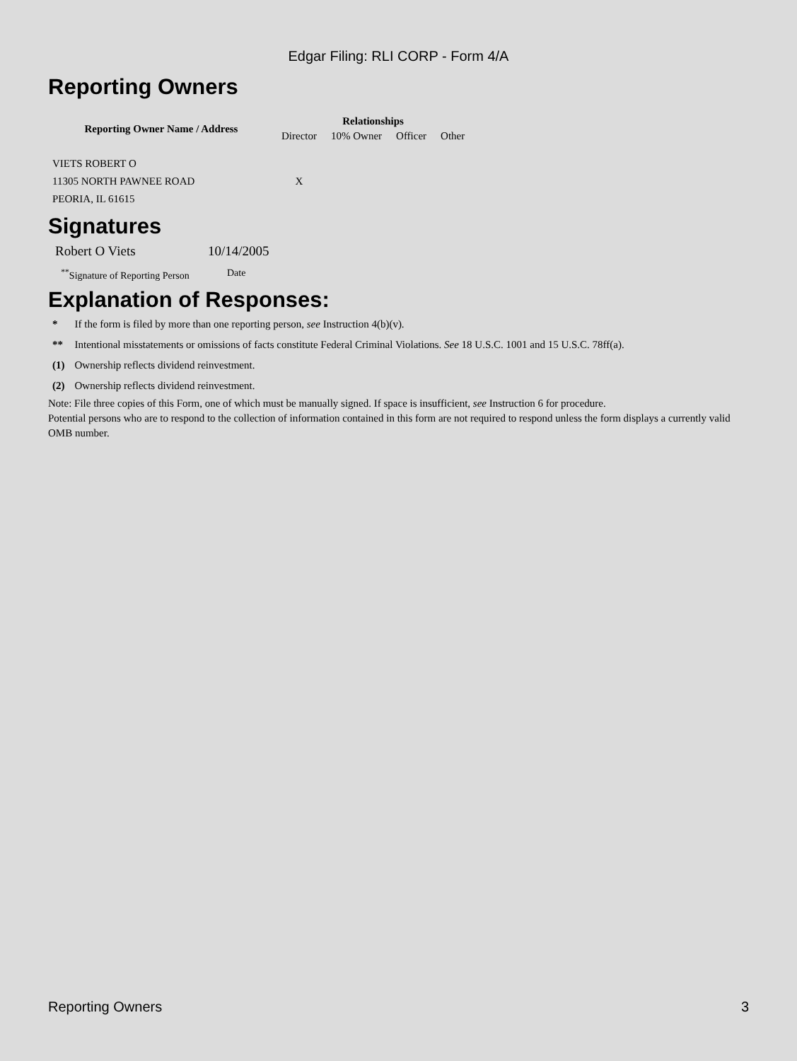Edgar Filing: RLI CORP - Form 4/A
Reporting Owners
| Reporting Owner Name / Address | Relationships | | | |
| --- | --- | --- | --- | --- |
| | Director | 10% Owner | Officer | Other |
| VIETS ROBERT O 11305 NORTH PAWNEE ROAD PEORIA, IL 61615 | X | | | |
Signatures
| Robert O Viets | 10/14/2005 |
| <sup>**</sup> Signature of Reporting Person | Date |
Explanation of Responses:
| * | If the form is filed by more than one reporting person, see Instruction 4(b)(v). |
| ** | Intentional misstatements or omissions of facts constitute Federal Criminal Violations. See 18 U.S.C. 1001 and 15 U.S.C. 78ff(a). |
| (1) | Ownership reflects dividend reinvestment. |
| (2) | Ownership reflects dividend reinvestment. |
Note: File three copies of this Form, one of which must be manually signed. If space is insufficient, see Instruction 6 for procedure.
Potential persons who are to respond to the collection of information contained in this form are not required to respond unless the form displays a currently valid OMB number.
Reporting Owners 3